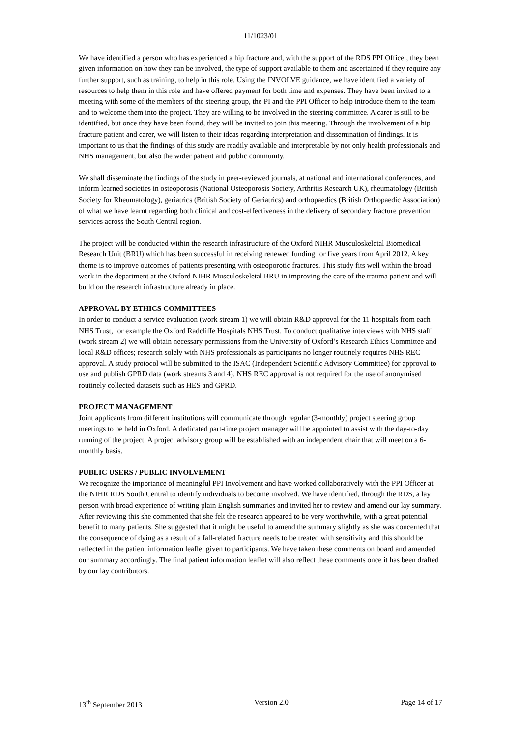11/1023/01
We have identified a person who has experienced a hip fracture and, with the support of the RDS PPI Officer, they been given information on how they can be involved, the type of support available to them and ascertained if they require any further support, such as training, to help in this role. Using the INVOLVE guidance, we have identified a variety of resources to help them in this role and have offered payment for both time and expenses. They have been invited to a meeting with some of the members of the steering group, the PI and the PPI Officer to help introduce them to the team and to welcome them into the project. They are willing to be involved in the steering committee. A carer is still to be identified, but once they have been found, they will be invited to join this meeting. Through the involvement of a hip fracture patient and carer, we will listen to their ideas regarding interpretation and dissemination of findings. It is important to us that the findings of this study are readily available and interpretable by not only health professionals and NHS management, but also the wider patient and public community.
We shall disseminate the findings of the study in peer-reviewed journals, at national and international conferences, and inform learned societies in osteoporosis (National Osteoporosis Society, Arthritis Research UK), rheumatology (British Society for Rheumatology), geriatrics (British Society of Geriatrics) and orthopaedics (British Orthopaedic Association) of what we have learnt regarding both clinical and cost-effectiveness in the delivery of secondary fracture prevention services across the South Central region.
The project will be conducted within the research infrastructure of the Oxford NIHR Musculoskeletal Biomedical Research Unit (BRU) which has been successful in receiving renewed funding for five years from April 2012. A key theme is to improve outcomes of patients presenting with osteoporotic fractures. This study fits well within the broad work in the department at the Oxford NIHR Musculoskeletal BRU in improving the care of the trauma patient and will build on the research infrastructure already in place.
APPROVAL BY ETHICS COMMITTEES
In order to conduct a service evaluation (work stream 1) we will obtain R&D approval for the 11 hospitals from each NHS Trust, for example the Oxford Radcliffe Hospitals NHS Trust. To conduct qualitative interviews with NHS staff (work stream 2) we will obtain necessary permissions from the University of Oxford’s Research Ethics Committee and local R&D offices; research solely with NHS professionals as participants no longer routinely requires NHS REC approval. A study protocol will be submitted to the ISAC (Independent Scientific Advisory Committee) for approval to use and publish GPRD data (work streams 3 and 4). NHS REC approval is not required for the use of anonymised routinely collected datasets such as HES and GPRD.
PROJECT MANAGEMENT
Joint applicants from different institutions will communicate through regular (3-monthly) project steering group meetings to be held in Oxford. A dedicated part-time project manager will be appointed to assist with the day-to-day running of the project. A project advisory group will be established with an independent chair that will meet on a 6-monthly basis.
PUBLIC USERS / PUBLIC INVOLVEMENT
We recognize the importance of meaningful PPI Involvement and have worked collaboratively with the PPI Officer at the NIHR RDS South Central to identify individuals to become involved. We have identified, through the RDS, a lay person with broad experience of writing plain English summaries and invited her to review and amend our lay summary. After reviewing this she commented that she felt the research appeared to be very worthwhile, with a great potential benefit to many patients. She suggested that it might be useful to amend the summary slightly as she was concerned that the consequence of dying as a result of a fall-related fracture needs to be treated with sensitivity and this should be reflected in the patient information leaflet given to participants. We have taken these comments on board and amended our summary accordingly. The final patient information leaflet will also reflect these comments once it has been drafted by our lay contributors.
13<sup>th</sup> September 2013 Version 2.0 Page 14 of 17